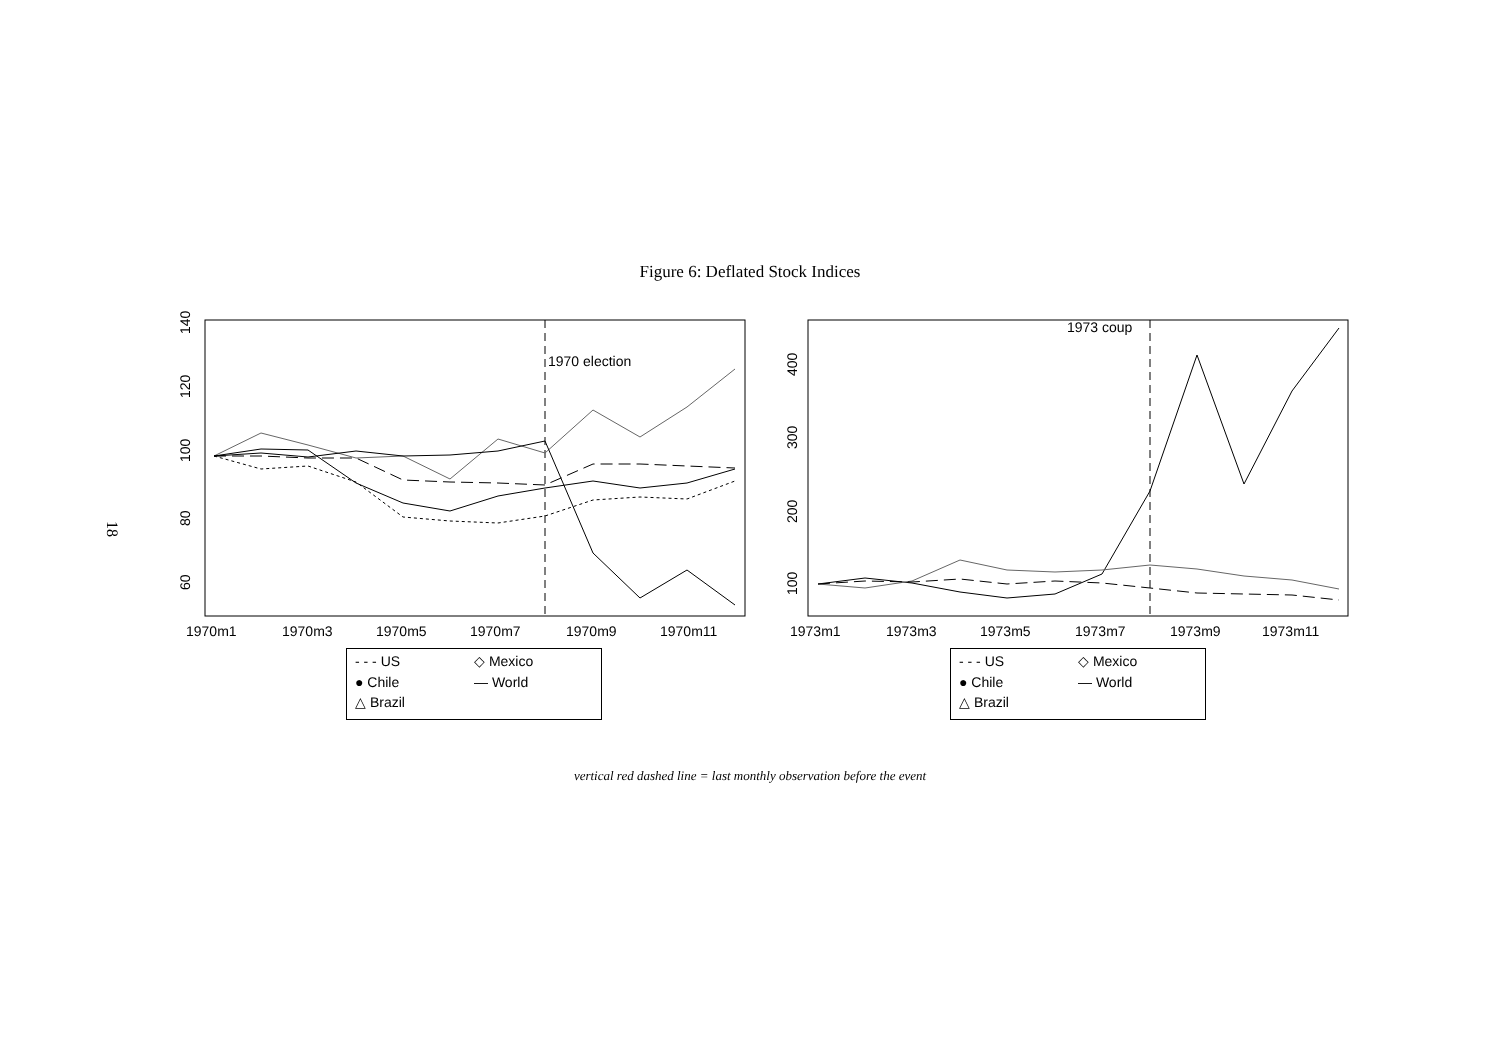18
Figure 6: Deflated Stock Indices
1970 election
60
80
100
120
140
1970m1
1970m3
1970m5
1970m7
1970m9
1970m11
1973 coup
100
200
300
400
1973m1
1973m3
1973m5
1973m7
1973m9
1973m11
- - - US ◇ Mexico ● Chile — World △ Brazil
- - - US ◇ Mexico ● Chile — World △ Brazil
vertical red dashed line = last monthly observation before the event